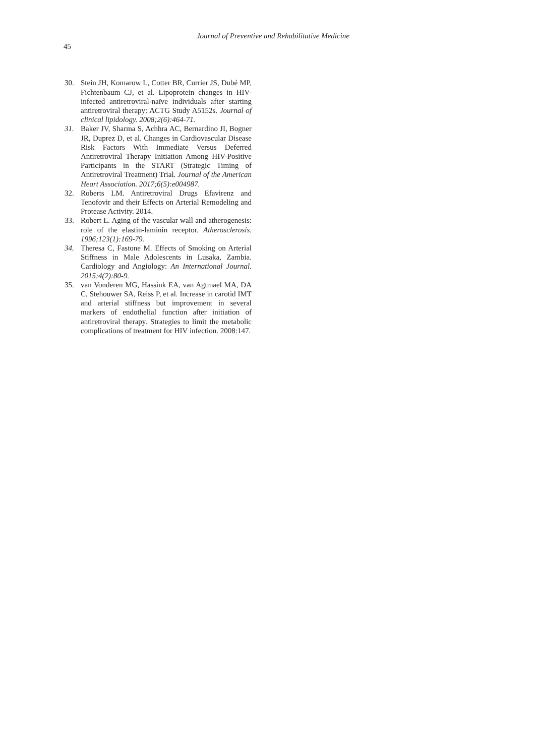Journal of Preventive and Rehabilitative Medicine
45
30. Stein JH, Komarow L, Cotter BR, Currier JS, Dubé MP, Fichtenbaum CJ, et al. Lipoprotein changes in HIV-infected antiretroviral-naïve individuals after starting antiretroviral therapy: ACTG Study A5152s. Journal of clinical lipidology. 2008;2(6):464-71.
31. Baker JV, Sharma S, Achhra AC, Bernardino JI, Bogner JR, Duprez D, et al. Changes in Cardiovascular Disease Risk Factors With Immediate Versus Deferred Antiretroviral Therapy Initiation Among HIV-Positive Participants in the START (Strategic Timing of Antiretroviral Treatment) Trial. Journal of the American Heart Association. 2017;6(5):e004987.
32. Roberts LM. Antiretroviral Drugs Efavirenz and Tenofovir and their Effects on Arterial Remodeling and Protease Activity. 2014.
33. Robert L. Aging of the vascular wall and atherogenesis: role of the elastin-laminin receptor. Atherosclerosis. 1996;123(1):169-79.
34. Theresa C, Fastone M. Effects of Smoking on Arterial Stiffness in Male Adolescents in Lusaka, Zambia. Cardiology and Angiology: An International Journal. 2015;4(2):80-9.
35. van Vonderen MG, Hassink EA, van Agtmael MA, DA C, Stehouwer SA, Reiss P, et al. Increase in carotid IMT and arterial stiffness but improvement in several markers of endothelial function after initiation of antiretroviral therapy. Strategies to limit the metabolic complications of treatment for HIV infection. 2008:147.